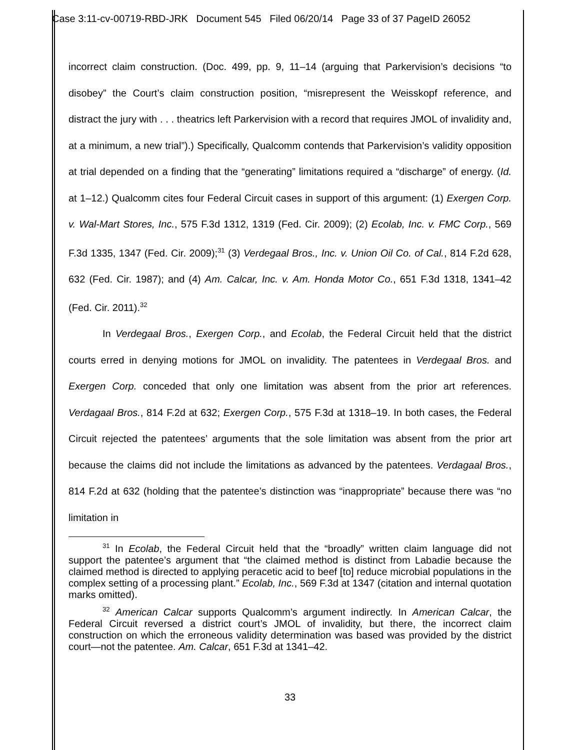Case 3:11-cv-00719-RBD-JRK Document 545 Filed 06/20/14 Page 33 of 37 PageID 26052
incorrect claim construction. (Doc. 499, pp. 9, 11–14 (arguing that Parkervision’s decisions “to disobey” the Court’s claim construction position, “misrepresent the Weisskopf reference, and distract the jury with . . . theatrics left Parkervision with a record that requires JMOL of invalidity and, at a minimum, a new trial”).) Specifically, Qualcomm contends that Parkervision’s validity opposition at trial depended on a finding that the “generating” limitations required a “discharge” of energy. (Id. at 1–12.) Qualcomm cites four Federal Circuit cases in support of this argument: (1) Exergen Corp. v. Wal-Mart Stores, Inc., 575 F.3d 1312, 1319 (Fed. Cir. 2009); (2) Ecolab, Inc. v. FMC Corp., 569 F.3d 1335, 1347 (Fed. Cir. 2009);<sup>31</sup> (3) Verdegaal Bros., Inc. v. Union Oil Co. of Cal., 814 F.2d 628, 632 (Fed. Cir. 1987); and (4) Am. Calcar, Inc. v. Am. Honda Motor Co., 651 F.3d 1318, 1341–42 (Fed. Cir. 2011).<sup>32</sup>
In Verdegaal Bros., Exergen Corp., and Ecolab, the Federal Circuit held that the district courts erred in denying motions for JMOL on invalidity. The patentees in Verdegaal Bros. and Exergen Corp. conceded that only one limitation was absent from the prior art references. Verdagaal Bros., 814 F.2d at 632; Exergen Corp., 575 F.3d at 1318–19. In both cases, the Federal Circuit rejected the patentees’ arguments that the sole limitation was absent from the prior art because the claims did not include the limitations as advanced by the patentees. Verdagaal Bros., 814 F.2d at 632 (holding that the patentee’s distinction was “inappropriate” because there was “no limitation in
<sup>31</sup> In Ecolab, the Federal Circuit held that the “broadly” written claim language did not support the patentee’s argument that “the claimed method is distinct from Labadie because the claimed method is directed to applying peracetic acid to beef [to] reduce microbial populations in the complex setting of a processing plant.” Ecolab, Inc., 569 F.3d at 1347 (citation and internal quotation marks omitted).
<sup>32</sup> American Calcar supports Qualcomm’s argument indirectly. In American Calcar, the Federal Circuit reversed a district court’s JMOL of invalidity, but there, the incorrect claim construction on which the erroneous validity determination was based was provided by the district court—not the patentee. Am. Calcar, 651 F.3d at 1341–42.
33